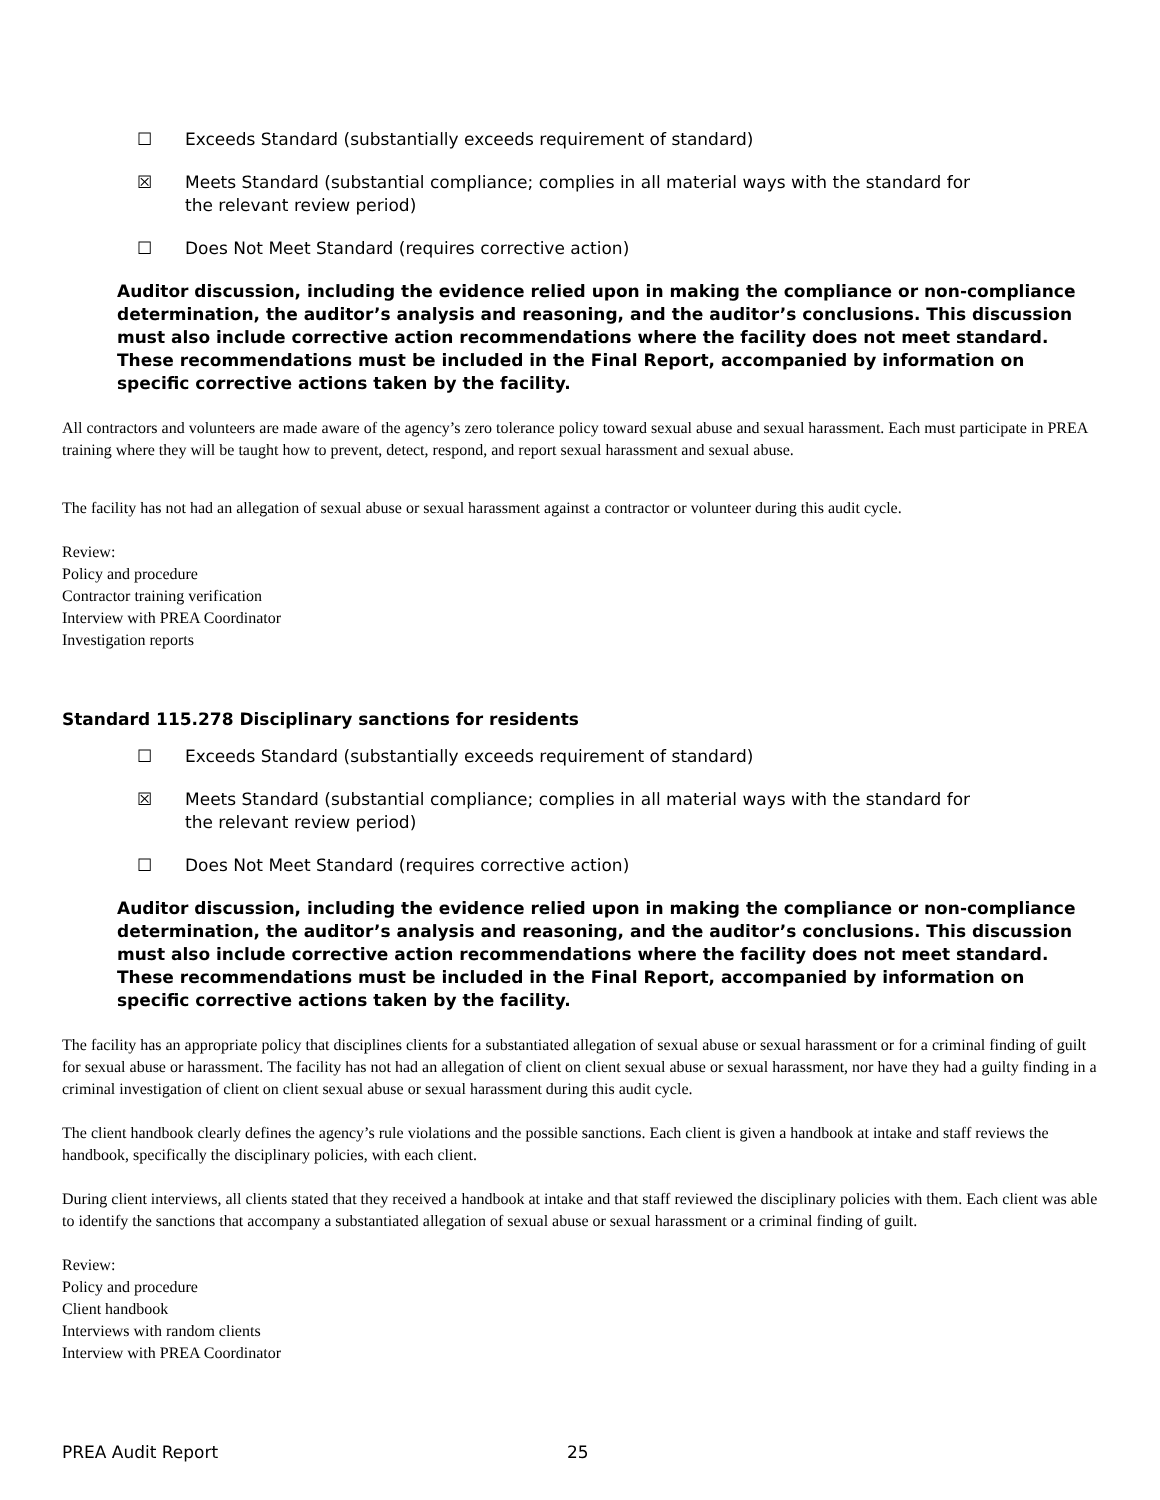☐ Exceeds Standard (substantially exceeds requirement of standard)
☒ Meets Standard (substantial compliance; complies in all material ways with the standard for the relevant review period)
☐ Does Not Meet Standard (requires corrective action)
Auditor discussion, including the evidence relied upon in making the compliance or non-compliance determination, the auditor’s analysis and reasoning, and the auditor’s conclusions. This discussion must also include corrective action recommendations where the facility does not meet standard. These recommendations must be included in the Final Report, accompanied by information on specific corrective actions taken by the facility.
All contractors and volunteers are made aware of the agency’s zero tolerance policy toward sexual abuse and sexual harassment. Each must participate in PREA training where they will be taught how to prevent, detect, respond, and report sexual harassment and sexual abuse.
The facility has not had an allegation of sexual abuse or sexual harassment against a contractor or volunteer during this audit cycle.
Review:
Policy and procedure
Contractor training verification
Interview with PREA Coordinator
Investigation reports
Standard 115.278 Disciplinary sanctions for residents
☐ Exceeds Standard (substantially exceeds requirement of standard)
☒ Meets Standard (substantial compliance; complies in all material ways with the standard for the relevant review period)
☐ Does Not Meet Standard (requires corrective action)
Auditor discussion, including the evidence relied upon in making the compliance or non-compliance determination, the auditor’s analysis and reasoning, and the auditor’s conclusions. This discussion must also include corrective action recommendations where the facility does not meet standard. These recommendations must be included in the Final Report, accompanied by information on specific corrective actions taken by the facility.
The facility has an appropriate policy that disciplines clients for a substantiated allegation of sexual abuse or sexual harassment or for a criminal finding of guilt for sexual abuse or harassment. The facility has not had an allegation of client on client sexual abuse or sexual harassment, nor have they had a guilty finding in a criminal investigation of client on client sexual abuse or sexual harassment during this audit cycle.
The client handbook clearly defines the agency’s rule violations and the possible sanctions. Each client is given a handbook at intake and staff reviews the handbook, specifically the disciplinary policies, with each client.
During client interviews, all clients stated that they received a handbook at intake and that staff reviewed the disciplinary policies with them. Each client was able to identify the sanctions that accompany a substantiated allegation of sexual abuse or sexual harassment or a criminal finding of guilt.
Review:
Policy and procedure
Client handbook
Interviews with random clients
Interview with PREA Coordinator
PREA Audit Report 25